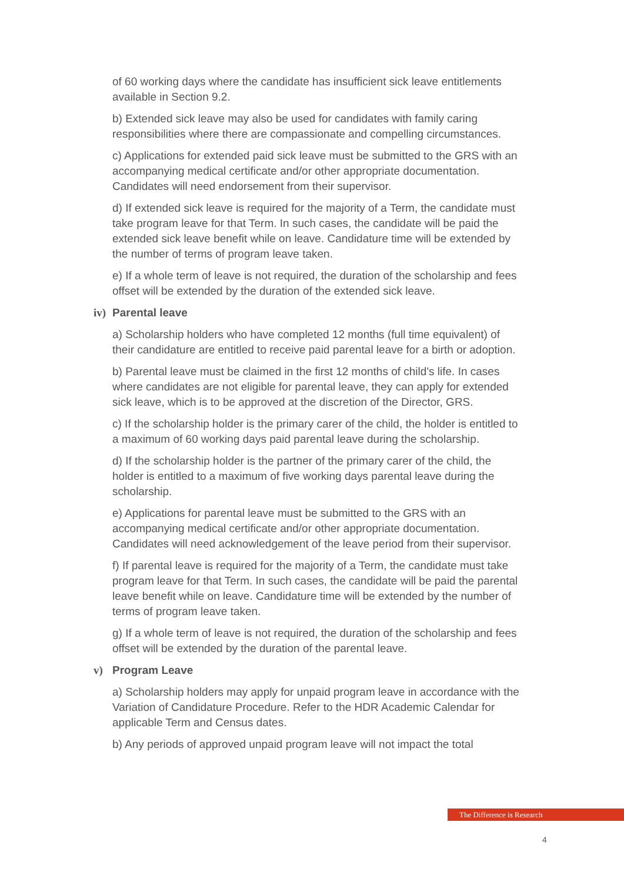of 60 working days where the candidate has insufficient sick leave entitlements available in Section 9.2.
b) Extended sick leave may also be used for candidates with family caring responsibilities where there are compassionate and compelling circumstances.
c) Applications for extended paid sick leave must be submitted to the GRS with an accompanying medical certificate and/or other appropriate documentation. Candidates will need endorsement from their supervisor.
d) If extended sick leave is required for the majority of a Term, the candidate must take program leave for that Term. In such cases, the candidate will be paid the extended sick leave benefit while on leave. Candidature time will be extended by the number of terms of program leave taken.
e) If a whole term of leave is not required, the duration of the scholarship and fees offset will be extended by the duration of the extended sick leave.
iv) Parental leave
a) Scholarship holders who have completed 12 months (full time equivalent) of their candidature are entitled to receive paid parental leave for a birth or adoption.
b) Parental leave must be claimed in the first 12 months of child's life. In cases where candidates are not eligible for parental leave, they can apply for extended sick leave, which is to be approved at the discretion of the Director, GRS.
c) If the scholarship holder is the primary carer of the child, the holder is entitled to a maximum of 60 working days paid parental leave during the scholarship.
d) If the scholarship holder is the partner of the primary carer of the child, the holder is entitled to a maximum of five working days parental leave during the scholarship.
e) Applications for parental leave must be submitted to the GRS with an accompanying medical certificate and/or other appropriate documentation. Candidates will need acknowledgement of the leave period from their supervisor.
f) If parental leave is required for the majority of a Term, the candidate must take program leave for that Term. In such cases, the candidate will be paid the parental leave benefit while on leave. Candidature time will be extended by the number of terms of program leave taken.
g) If a whole term of leave is not required, the duration of the scholarship and fees offset will be extended by the duration of the parental leave.
v) Program Leave
a) Scholarship holders may apply for unpaid program leave in accordance with the Variation of Candidature Procedure. Refer to the HDR Academic Calendar for applicable Term and Census dates.
b) Any periods of approved unpaid program leave will not impact the total
The Difference is Research
4